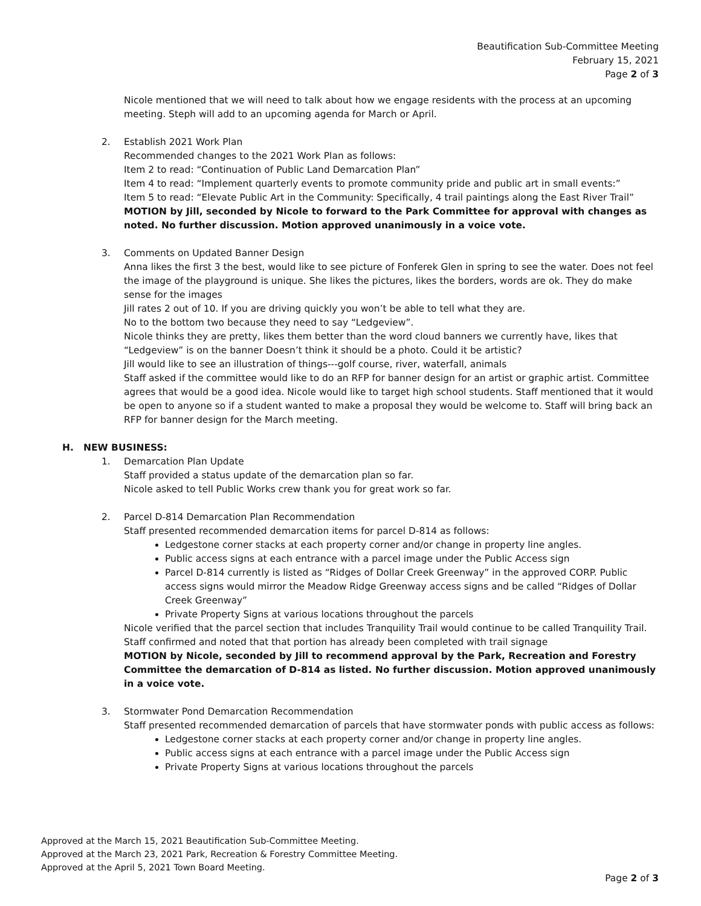Beautification Sub-Committee Meeting
February 15, 2021
Page 2 of 3
Nicole mentioned that we will need to talk about how we engage residents with the process at an upcoming meeting. Steph will add to an upcoming agenda for March or April.
2. Establish 2021 Work Plan
Recommended changes to the 2021 Work Plan as follows:
Item 2 to read: “Continuation of Public Land Demarcation Plan”
Item 4 to read: “Implement quarterly events to promote community pride and public art in small events:”
Item 5 to read: “Elevate Public Art in the Community: Specifically, 4 trail paintings along the East River Trail”
MOTION by Jill, seconded by Nicole to forward to the Park Committee for approval with changes as noted. No further discussion. Motion approved unanimously in a voice vote.
3. Comments on Updated Banner Design
Anna likes the first 3 the best, would like to see picture of Fonferek Glen in spring to see the water. Does not feel the image of the playground is unique. She likes the pictures, likes the borders, words are ok. They do make sense for the images
Jill rates 2 out of 10. If you are driving quickly you won’t be able to tell what they are.
No to the bottom two because they need to say “Ledgeview”.
Nicole thinks they are pretty, likes them better than the word cloud banners we currently have, likes that “Ledgeview” is on the banner Doesn’t think it should be a photo. Could it be artistic?
Jill would like to see an illustration of things---golf course, river, waterfall, animals
Staff asked if the committee would like to do an RFP for banner design for an artist or graphic artist. Committee agrees that would be a good idea. Nicole would like to target high school students. Staff mentioned that it would be open to anyone so if a student wanted to make a proposal they would be welcome to. Staff will bring back an RFP for banner design for the March meeting.
H. NEW BUSINESS:
1. Demarcation Plan Update
Staff provided a status update of the demarcation plan so far.
Nicole asked to tell Public Works crew thank you for great work so far.
2. Parcel D-814 Demarcation Plan Recommendation
Staff presented recommended demarcation items for parcel D-814 as follows:
Ledgestone corner stacks at each property corner and/or change in property line angles.
Public access signs at each entrance with a parcel image under the Public Access sign
Parcel D-814 currently is listed as “Ridges of Dollar Creek Greenway” in the approved CORP. Public access signs would mirror the Meadow Ridge Greenway access signs and be called “Ridges of Dollar Creek Greenway”
Private Property Signs at various locations throughout the parcels
Nicole verified that the parcel section that includes Tranquility Trail would continue to be called Tranquility Trail. Staff confirmed and noted that that portion has already been completed with trail signage
MOTION by Nicole, seconded by Jill to recommend approval by the Park, Recreation and Forestry Committee the demarcation of D-814 as listed. No further discussion. Motion approved unanimously in a voice vote.
3. Stormwater Pond Demarcation Recommendation
Staff presented recommended demarcation of parcels that have stormwater ponds with public access as follows:
Ledgestone corner stacks at each property corner and/or change in property line angles.
Public access signs at each entrance with a parcel image under the Public Access sign
Private Property Signs at various locations throughout the parcels
Approved at the March 15, 2021 Beautification Sub-Committee Meeting.
Approved at the March 23, 2021 Park, Recreation & Forestry Committee Meeting.
Approved at the April 5, 2021 Town Board Meeting.
Page 2 of 3